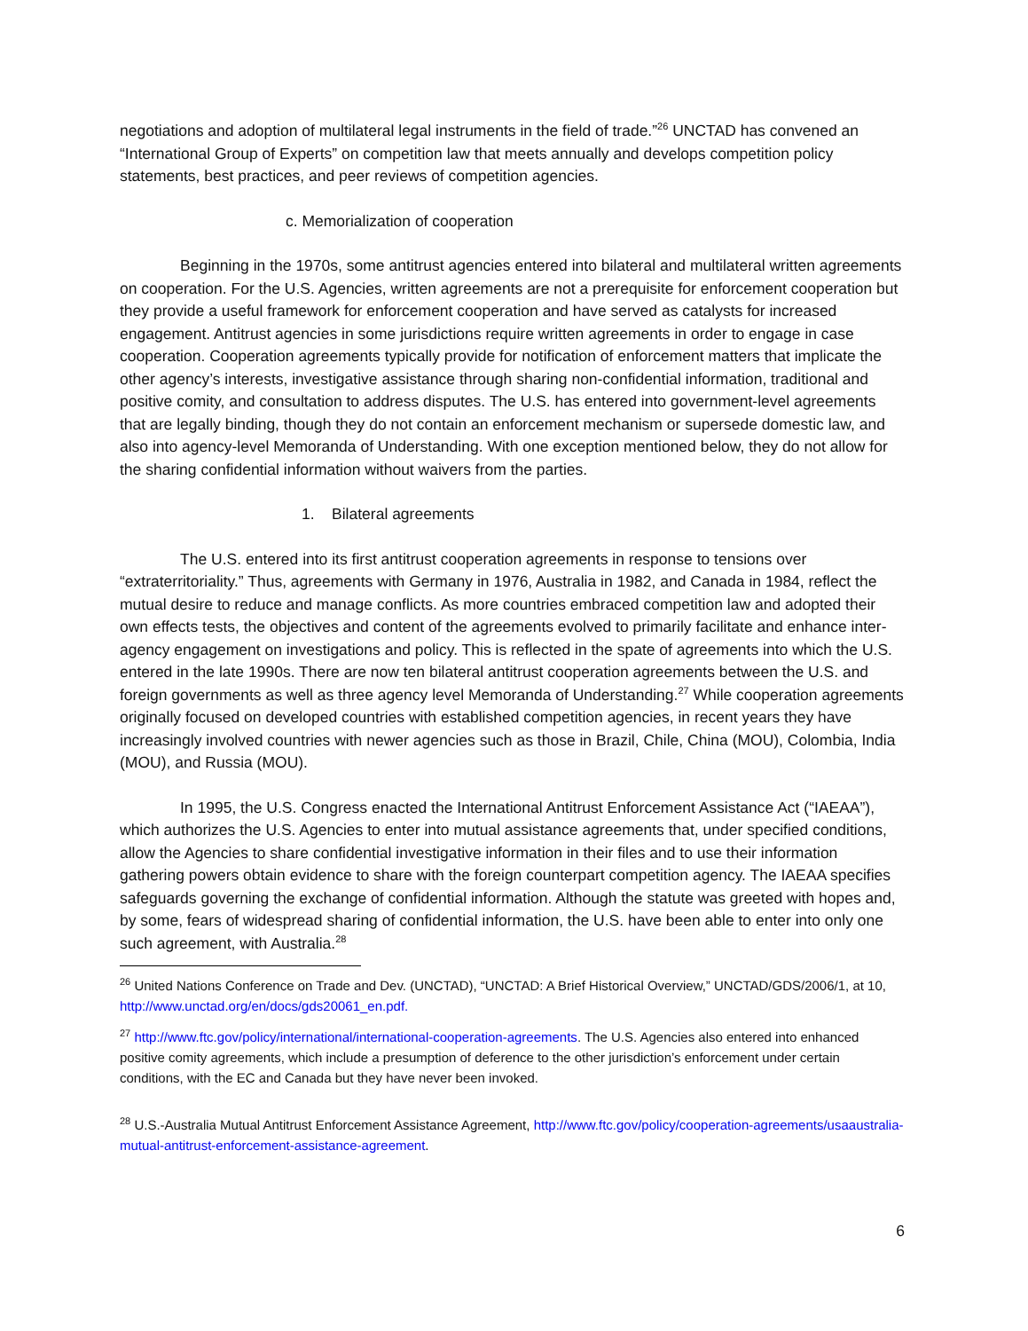negotiations and adoption of multilateral legal instruments in the field of trade.”<sup>26</sup> UNCTAD has convened an “International Group of Experts” on competition law that meets annually and develops competition policy statements, best practices, and peer reviews of competition agencies.
c. Memorialization of cooperation
Beginning in the 1970s, some antitrust agencies entered into bilateral and multilateral written agreements on cooperation. For the U.S. Agencies, written agreements are not a prerequisite for enforcement cooperation but they provide a useful framework for enforcement cooperation and have served as catalysts for increased engagement. Antitrust agencies in some jurisdictions require written agreements in order to engage in case cooperation. Cooperation agreements typically provide for notification of enforcement matters that implicate the other agency’s interests, investigative assistance through sharing non-confidential information, traditional and positive comity, and consultation to address disputes. The U.S. has entered into government-level agreements that are legally binding, though they do not contain an enforcement mechanism or supersede domestic law, and also into agency-level Memoranda of Understanding. With one exception mentioned below, they do not allow for the sharing confidential information without waivers from the parties.
1. Bilateral agreements
The U.S. entered into its first antitrust cooperation agreements in response to tensions over “extraterritoriality.” Thus, agreements with Germany in 1976, Australia in 1982, and Canada in 1984, reflect the mutual desire to reduce and manage conflicts. As more countries embraced competition law and adopted their own effects tests, the objectives and content of the agreements evolved to primarily facilitate and enhance inter-agency engagement on investigations and policy. This is reflected in the spate of agreements into which the U.S. entered in the late 1990s. There are now ten bilateral antitrust cooperation agreements between the U.S. and foreign governments as well as three agency level Memoranda of Understanding.<sup>27</sup> While cooperation agreements originally focused on developed countries with established competition agencies, in recent years they have increasingly involved countries with newer agencies such as those in Brazil, Chile, China (MOU), Colombia, India (MOU), and Russia (MOU).
In 1995, the U.S. Congress enacted the International Antitrust Enforcement Assistance Act (“IAEAA”), which authorizes the U.S. Agencies to enter into mutual assistance agreements that, under specified conditions, allow the Agencies to share confidential investigative information in their files and to use their information gathering powers obtain evidence to share with the foreign counterpart competition agency. The IAEAA specifies safeguards governing the exchange of confidential information. Although the statute was greeted with hopes and, by some, fears of widespread sharing of confidential information, the U.S. have been able to enter into only one such agreement, with Australia.<sup>28</sup>
<sup>26</sup> United Nations Conference on Trade and Dev. (UNCTAD), “UNCTAD: A Brief Historical Overview,” UNCTAD/GDS/2006/1, at 10, http://www.unctad.org/en/docs/gds20061_en.pdf.
<sup>27</sup> http://www.ftc.gov/policy/international/international-cooperation-agreements. The U.S. Agencies also entered into enhanced positive comity agreements, which include a presumption of deference to the other jurisdiction’s enforcement under certain conditions, with the EC and Canada but they have never been invoked.
<sup>28</sup> U.S.-Australia Mutual Antitrust Enforcement Assistance Agreement, http://www.ftc.gov/policy/cooperation-agreements/usaaustralia-mutual-antitrust-enforcement-assistance-agreement.
6